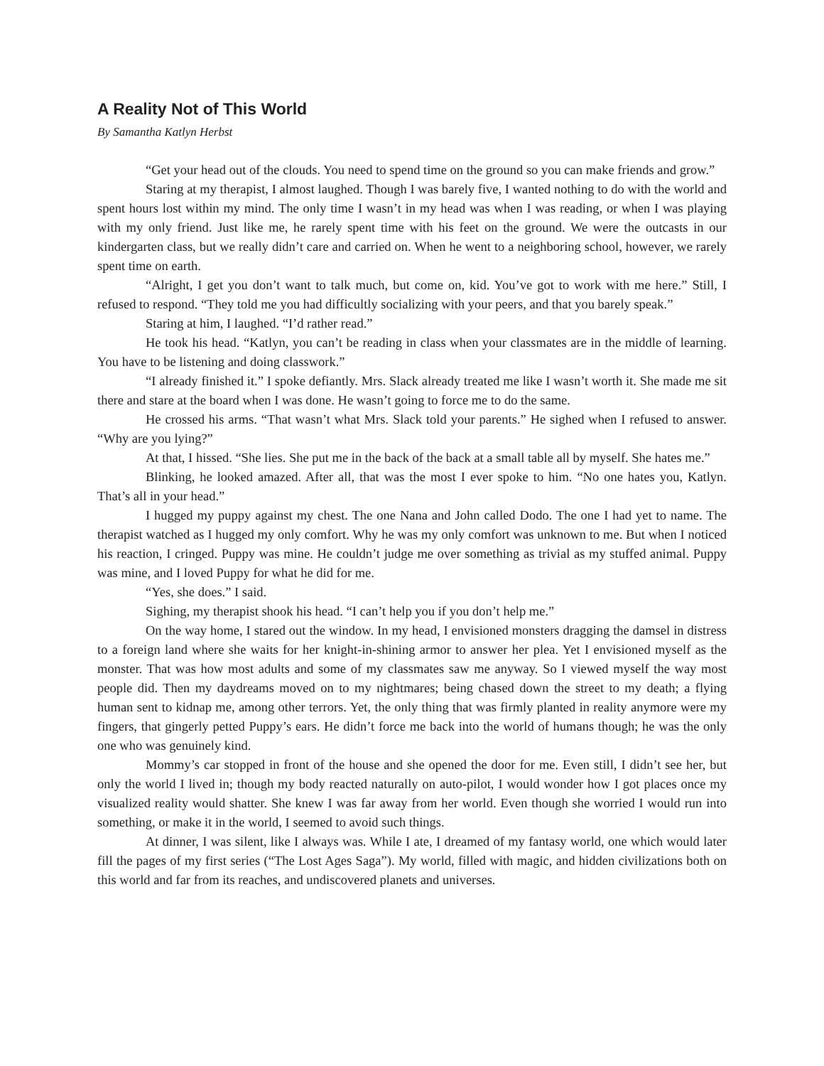A Reality Not of This World
By Samantha Katlyn Herbst
“Get your head out of the clouds. You need to spend time on the ground so you can make friends and grow.”
Staring at my therapist, I almost laughed. Though I was barely five, I wanted nothing to do with the world and spent hours lost within my mind. The only time I wasn’t in my head was when I was reading, or when I was playing with my only friend. Just like me, he rarely spent time with his feet on the ground. We were the outcasts in our kindergarten class, but we really didn’t care and carried on. When he went to a neighboring school, however, we rarely spent time on earth.
“Alright, I get you don’t want to talk much, but come on, kid. You’ve got to work with me here.” Still, I refused to respond. “They told me you had difficultly socializing with your peers, and that you barely speak.”
Staring at him, I laughed. “I’d rather read.”
He took his head. “Katlyn, you can’t be reading in class when your classmates are in the middle of learning. You have to be listening and doing classwork.”
“I already finished it.” I spoke defiantly. Mrs. Slack already treated me like I wasn’t worth it. She made me sit there and stare at the board when I was done. He wasn’t going to force me to do the same.
He crossed his arms. “That wasn’t what Mrs. Slack told your parents.” He sighed when I refused to answer. “Why are you lying?”
At that, I hissed. “She lies. She put me in the back of the back at a small table all by myself. She hates me.”
Blinking, he looked amazed. After all, that was the most I ever spoke to him. “No one hates you, Katlyn. That’s all in your head.”
I hugged my puppy against my chest. The one Nana and John called Dodo. The one I had yet to name. The therapist watched as I hugged my only comfort. Why he was my only comfort was unknown to me. But when I noticed his reaction, I cringed. Puppy was mine. He couldn’t judge me over something as trivial as my stuffed animal. Puppy was mine, and I loved Puppy for what he did for me.
“Yes, she does.” I said.
Sighing, my therapist shook his head. “I can’t help you if you don’t help me.”
On the way home, I stared out the window. In my head, I envisioned monsters dragging the damsel in distress to a foreign land where she waits for her knight-in-shining armor to answer her plea. Yet I envisioned myself as the monster. That was how most adults and some of my classmates saw me anyway. So I viewed myself the way most people did. Then my daydreams moved on to my nightmares; being chased down the street to my death; a flying human sent to kidnap me, among other terrors. Yet, the only thing that was firmly planted in reality anymore were my fingers, that gingerly petted Puppy’s ears. He didn’t force me back into the world of humans though; he was the only one who was genuinely kind.
Mommy’s car stopped in front of the house and she opened the door for me. Even still, I didn’t see her, but only the world I lived in; though my body reacted naturally on auto-pilot, I would wonder how I got places once my visualized reality would shatter. She knew I was far away from her world. Even though she worried I would run into something, or make it in the world, I seemed to avoid such things.
At dinner, I was silent, like I always was. While I ate, I dreamed of my fantasy world, one which would later fill the pages of my first series (“The Lost Ages Saga”). My world, filled with magic, and hidden civilizations both on this world and far from its reaches, and undiscovered planets and universes.